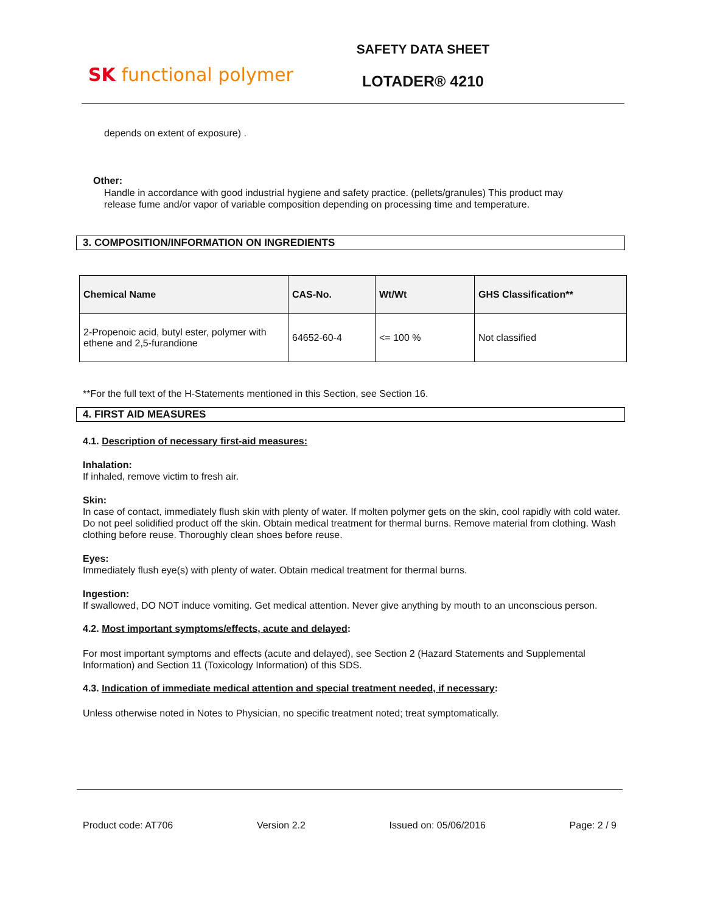SK functional polymer
SAFETY DATA SHEET
LOTADER® 4210
depends on extent of exposure) .
Other:
Handle in accordance with good industrial hygiene and safety practice. (pellets/granules) This product may release fume and/or vapor of variable composition depending on processing time and temperature.
3. COMPOSITION/INFORMATION ON INGREDIENTS
| Chemical Name | CAS-No. | Wt/Wt | GHS Classification** |
| --- | --- | --- | --- |
| 2-Propenoic acid, butyl ester, polymer with ethene and 2,5-furandione | 64652-60-4 | <= 100 % | Not classified |
**For the full text of the H-Statements mentioned in this Section, see Section 16.
4. FIRST AID MEASURES
4.1. Description of necessary first-aid measures:
Inhalation:
If inhaled, remove victim to fresh air.
Skin:
In case of contact, immediately flush skin with plenty of water. If molten polymer gets on the skin, cool rapidly with cold water. Do not peel solidified product off the skin. Obtain medical treatment for thermal burns. Remove material from clothing. Wash clothing before reuse. Thoroughly clean shoes before reuse.
Eyes:
Immediately flush eye(s) with plenty of water. Obtain medical treatment for thermal burns.
Ingestion:
If swallowed, DO NOT induce vomiting. Get medical attention. Never give anything by mouth to an unconscious person.
4.2. Most important symptoms/effects, acute and delayed:
For most important symptoms and effects (acute and delayed), see Section 2 (Hazard Statements and Supplemental Information) and Section 11 (Toxicology Information) of this SDS.
4.3. Indication of immediate medical attention and special treatment needed, if necessary:
Unless otherwise noted in Notes to Physician, no specific treatment noted; treat symptomatically.
Product code: AT706 Version 2.2 Issued on: 05/06/2016 Page: 2 / 9